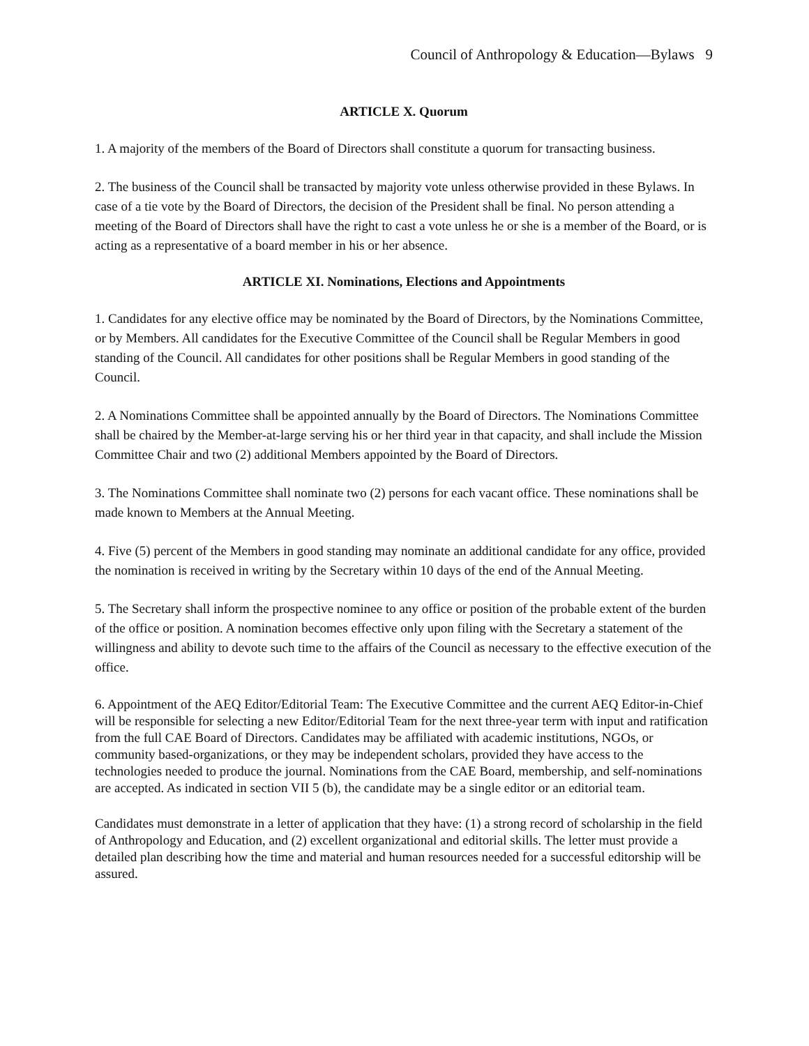Council of Anthropology & Education—Bylaws 9
ARTICLE X. Quorum
1. A majority of the members of the Board of Directors shall constitute a quorum for transacting business.
2. The business of the Council shall be transacted by majority vote unless otherwise provided in these Bylaws. In case of a tie vote by the Board of Directors, the decision of the President shall be final. No person attending a meeting of the Board of Directors shall have the right to cast a vote unless he or she is a member of the Board, or is acting as a representative of a board member in his or her absence.
ARTICLE XI. Nominations, Elections and Appointments
1. Candidates for any elective office may be nominated by the Board of Directors, by the Nominations Committee, or by Members. All candidates for the Executive Committee of the Council shall be Regular Members in good standing of the Council. All candidates for other positions shall be Regular Members in good standing of the Council.
2. A Nominations Committee shall be appointed annually by the Board of Directors. The Nominations Committee shall be chaired by the Member-at-large serving his or her third year in that capacity, and shall include the Mission Committee Chair and two (2) additional Members appointed by the Board of Directors.
3. The Nominations Committee shall nominate two (2) persons for each vacant office. These nominations shall be made known to Members at the Annual Meeting.
4. Five (5) percent of the Members in good standing may nominate an additional candidate for any office, provided the nomination is received in writing by the Secretary within 10 days of the end of the Annual Meeting.
5. The Secretary shall inform the prospective nominee to any office or position of the probable extent of the burden of the office or position. A nomination becomes effective only upon filing with the Secretary a statement of the willingness and ability to devote such time to the affairs of the Council as necessary to the effective execution of the office.
6. Appointment of the AEQ Editor/Editorial Team: The Executive Committee and the current AEQ Editor-in-Chief will be responsible for selecting a new Editor/Editorial Team for the next three-year term with input and ratification from the full CAE Board of Directors. Candidates may be affiliated with academic institutions, NGOs, or community based-organizations, or they may be independent scholars, provided they have access to the technologies needed to produce the journal. Nominations from the CAE Board, membership, and self-nominations are accepted. As indicated in section VII 5 (b), the candidate may be a single editor or an editorial team.
Candidates must demonstrate in a letter of application that they have: (1) a strong record of scholarship in the field of Anthropology and Education, and (2) excellent organizational and editorial skills. The letter must provide a detailed plan describing how the time and material and human resources needed for a successful editorship will be assured.